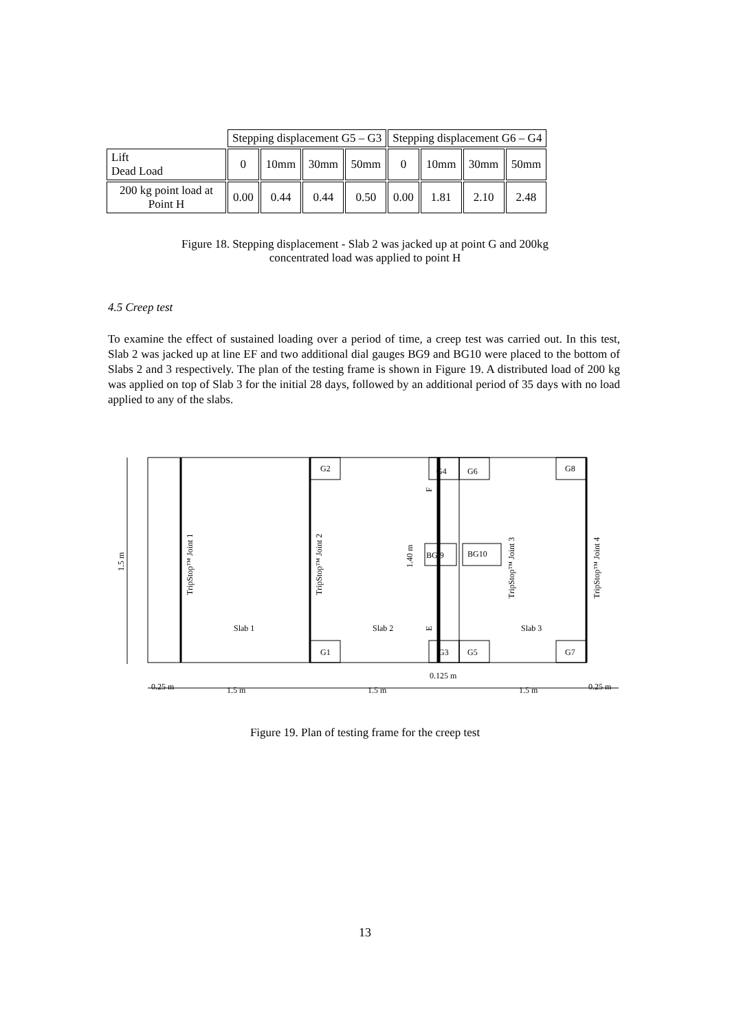| | Stepping displacement G5 – G3 | | | | Stepping displacement G6 – G4 | | | |
| --- | --- | --- | --- | --- | --- | --- | --- | --- |
| Lift Dead Load | 0 | 10mm | 30mm | 50mm | 0 | 10mm | 30mm | 50mm |
| 200 kg point load at Point H | 0.00 | 0.44 | 0.44 | 0.50 | 0.00 | 1.81 | 2.10 | 2.48 |
Figure 18. Stepping displacement - Slab 2 was jacked up at point G and 200kg
concentrated load was applied to point H
4.5 Creep test
To examine the effect of sustained loading over a period of time, a creep test was carried out. In this test, Slab 2 was jacked up at line EF and two additional dial gauges BG9 and BG10 were placed to the bottom of Slabs 2 and 3 respectively. The plan of the testing frame is shown in Figure 19. A distributed load of 200 kg was applied on top of Slab 3 for the initial 28 days, followed by an additional period of 35 days with no load applied to any of the slabs.
G2
G4
G6
G8
G1
G3
G5
G7
BG 9
BG10
Slab 1
Slab 2
Slab 3
TripStop™ Joint 1
TripStop™ Joint 2
TripStop™ Joint 3
TripStop™ Joint 4
1.5 m
1.40 m
F
E
0.125 m
0.25 m
1.5 m
1.5 m
1.5 m
0.25 m
Figure 19. Plan of testing frame for the creep test
13